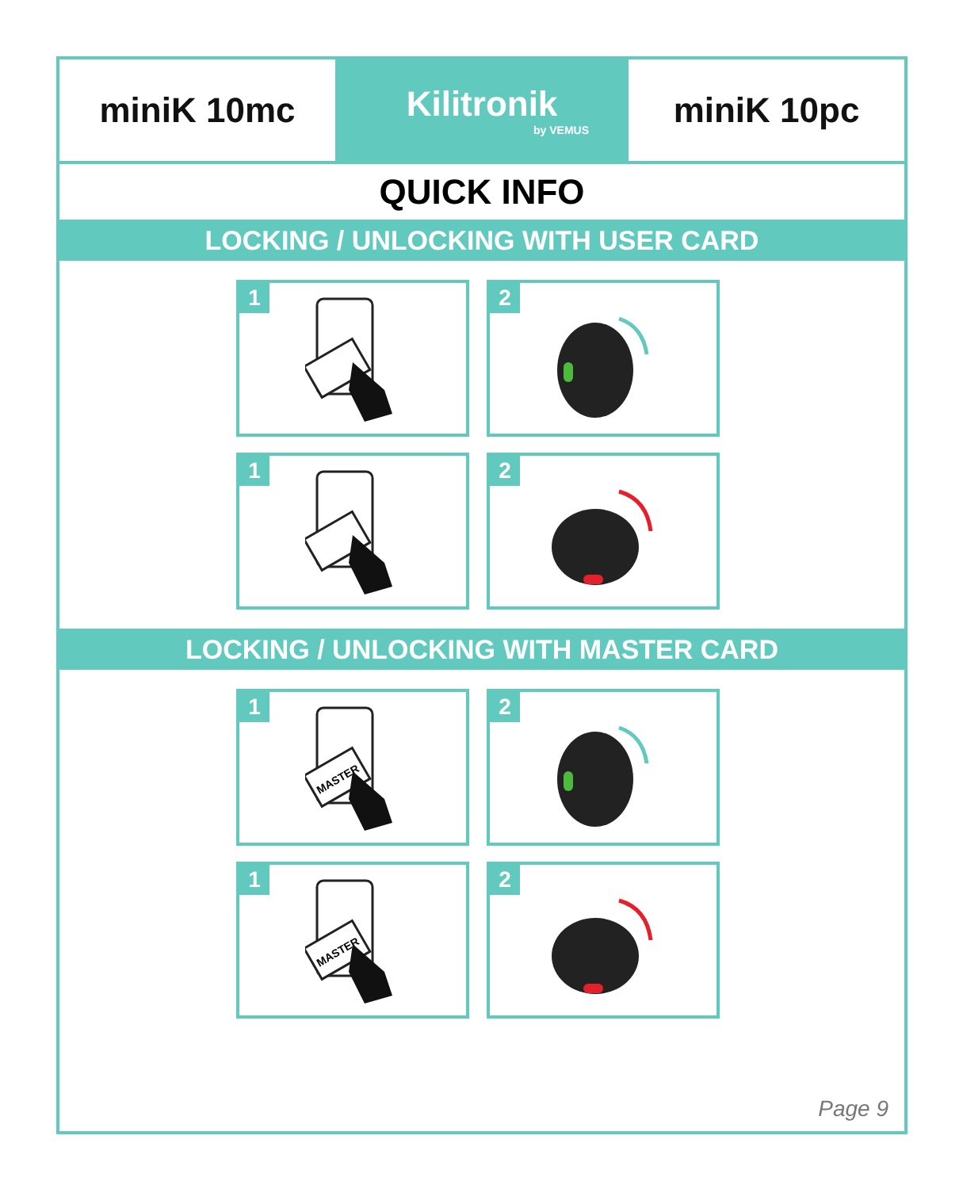miniK 10mc Kilitronik
by VEMUS
miniK 10pc
QUICK INFO
LOCKING / UNLOCKING WITH USER CARD
1
2
1
2
LOCKING / UNLOCKING WITH MASTER CARD
1
MASTER
2
1
MASTER
2
Page 9